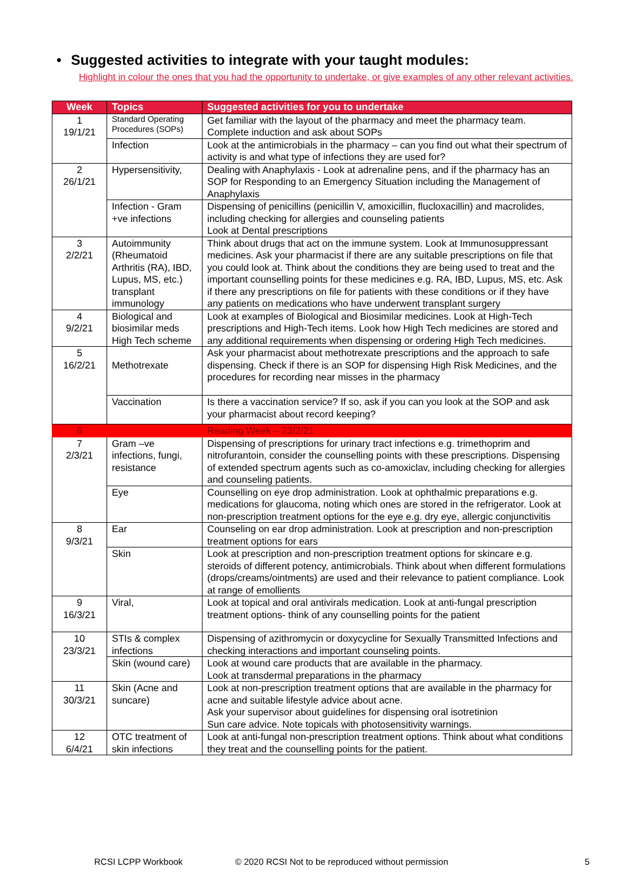• Suggested activities to integrate with your taught modules:
Highlight in colour the ones that you had the opportunity to undertake, or give examples of any other relevant activities.
| Week | Topics | Suggested activities for you to undertake |
| --- | --- | --- |
| 1 19/1/21 | Standard Operating Procedures (SOPs) | Get familiar with the layout of the pharmacy and meet the pharmacy team. Complete induction and ask about SOPs |
| | Infection | Look at the antimicrobials in the pharmacy – can you find out what their spectrum of activity is and what type of infections they are used for? |
| 2 26/1/21 | Hypersensitivity, | Dealing with Anaphylaxis - Look at adrenaline pens, and if the pharmacy has an SOP for Responding to an Emergency Situation including the Management of Anaphylaxis |
| | Infection - Gram +ve infections | Dispensing of penicillins (penicillin V, amoxicillin, flucloxacillin) and macrolides, including checking for allergies and counseling patients Look at Dental prescriptions |
| 3 2/2/21 | Autoimmunity (Rheumatoid Arthritis (RA), IBD, Lupus, MS, etc.) transplant immunology | Think about drugs that act on the immune system. Look at Immunosuppressant medicines. Ask your pharmacist if there are any suitable prescriptions on file that you could look at. Think about the conditions they are being used to treat and the important counselling points for these medicines e.g. RA, IBD, Lupus, MS, etc. Ask if there any prescriptions on file for patients with these conditions or if they have any patients on medications who have underwent transplant surgery |
| 4 9/2/21 | Biological and biosimilar meds High Tech scheme | Look at examples of Biological and Biosimilar medicines. Look at High-Tech prescriptions and High-Tech items. Look how High Tech medicines are stored and any additional requirements when dispensing or ordering High Tech medicines. |
| 5 16/2/21 | Methotrexate | Ask your pharmacist about methotrexate prescriptions and the approach to safe dispensing. Check if there is an SOP for dispensing High Risk Medicines, and the procedures for recording near misses in the pharmacy |
| | Vaccination | Is there a vaccination service? If so, ask if you can you look at the SOP and ask your pharmacist about record keeping? |
| 6 | | Reading Week – 23/2/21 |
| 7 2/3/21 | Gram –ve infections, fungi, resistance | Dispensing of prescriptions for urinary tract infections e.g. trimethoprim and nitrofurantoin, consider the counselling points with these prescriptions. Dispensing of extended spectrum agents such as co-amoxiclav, including checking for allergies and counseling patients. |
| | Eye | Counselling on eye drop administration. Look at ophthalmic preparations e.g. medications for glaucoma, noting which ones are stored in the refrigerator. Look at non-prescription treatment options for the eye e.g. dry eye, allergic conjunctivitis |
| 8 9/3/21 | Ear | Counseling on ear drop administration. Look at prescription and non-prescription treatment options for ears |
| | Skin | Look at prescription and non-prescription treatment options for skincare e.g. steroids of different potency, antimicrobials. Think about when different formulations (drops/creams/ointments) are used and their relevance to patient compliance. Look at range of emollients |
| 9 16/3/21 | Viral, | Look at topical and oral antivirals medication. Look at anti-fungal prescription treatment options- think of any counselling points for the patient |
| 10 23/3/21 | STIs & complex infections | Dispensing of azithromycin or doxycycline for Sexually Transmitted Infections and checking interactions and important counseling points. |
| | Skin (wound care) | Look at wound care products that are available in the pharmacy. Look at transdermal preparations in the pharmacy |
| 11 30/3/21 | Skin (Acne and suncare) | Look at non-prescription treatment options that are available in the pharmacy for acne and suitable lifestyle advice about acne. Ask your supervisor about guidelines for dispensing oral isotretinion Sun care advice. Note topicals with photosensitivity warnings. |
| 12 6/4/21 | OTC treatment of skin infections | Look at anti-fungal non-prescription treatment options. Think about what conditions they treat and the counselling points for the patient. |
RCSI LCPP Workbook © 2020 RCSI Not to be reproduced without permission 5